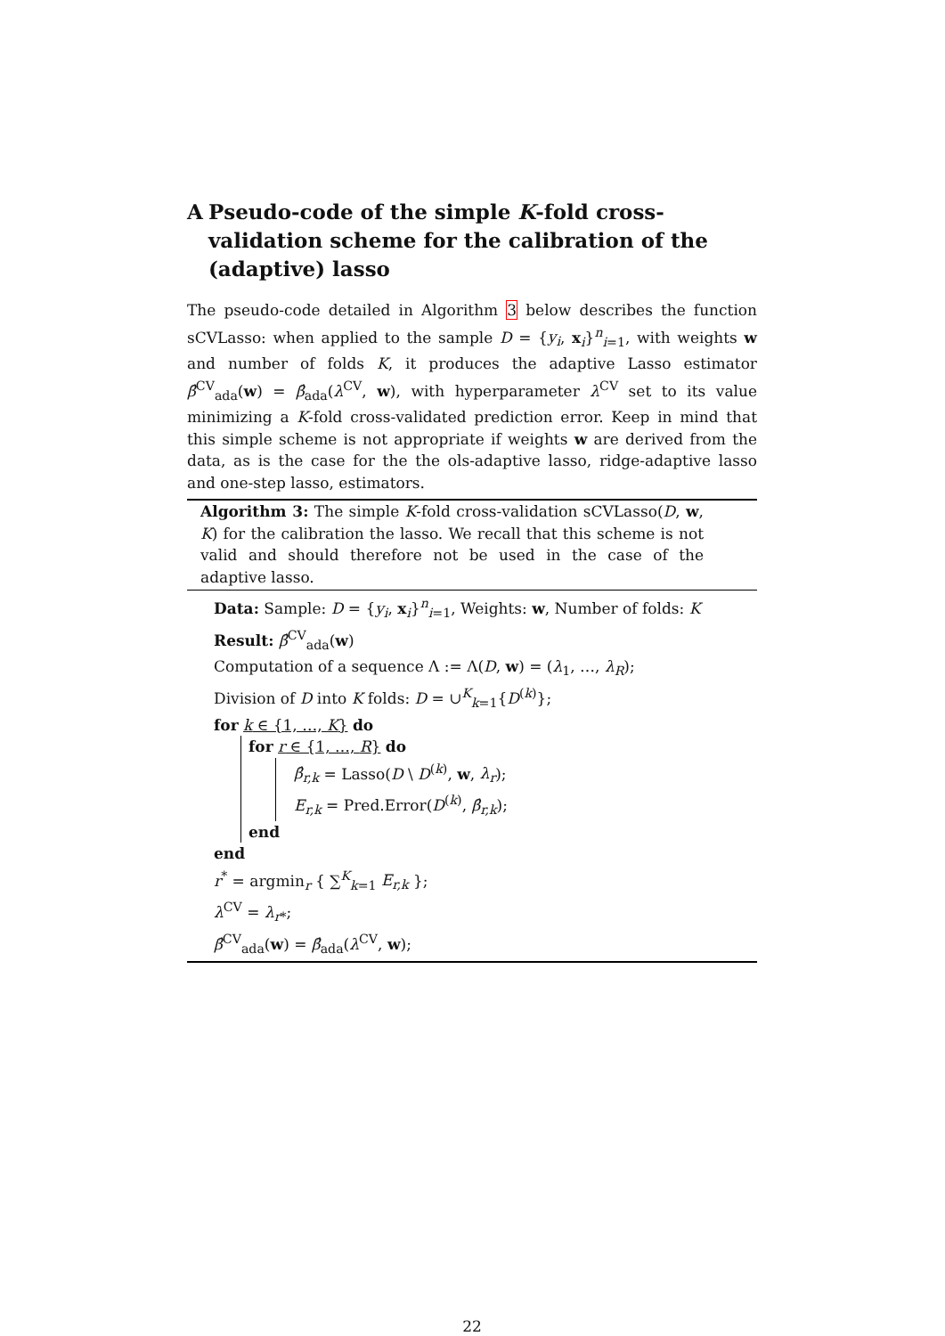A Pseudo-code of the simple K-fold cross-validation scheme for the calibration of the (adaptive) lasso
The pseudo-code detailed in Algorithm 3 below describes the function sCVLasso: when applied to the sample D = {y<sub>i</sub>, x<sub>i</sub>}<sup>n</sup><sub>i=1</sub>, with weights w and number of folds K, it produces the adaptive Lasso estimator β̂<sup>CV</sup><sub>ada</sub>(w) = β̂<sub>ada</sub>(λ<sup>CV</sup>, w), with hyperparameter λ<sup>CV</sup> set to its value minimizing a K-fold cross-validated prediction error. Keep in mind that this simple scheme is not appropriate if weights w are derived from the data, as is the case for the the ols-adaptive lasso, ridge-adaptive lasso and one-step lasso, estimators.
Algorithm 3: The simple K-fold cross-validation sCVLasso(D, w, K) for the calibration the lasso. We recall that this scheme is not valid and should therefore not be used in the case of the adaptive lasso.
Data: Sample: D = {y<sub>i</sub>, x<sub>i</sub>}<sup>n</sup><sub>i=1</sub>, Weights: w, Number of folds: K
Result: β̂<sup>CV</sup><sub>ada</sub>(w)
Computation of a sequence Λ := Λ(D, w) = (λ<sub>1</sub>, …, λ<sub>R</sub>);
Division of D into K folds: D = ∪<sup>K</sup><sub>k=1</sub>{D<sup>(k)</sup>};
for k ∈ {1, …, K} do
for r ∈ {1, …, R} do
β̂<sub>r,k</sub> = Lasso(D \ D<sup>(k)</sup>, w, λ<sub>r</sub>);
E<sub>r,k</sub> = Pred.Error(D<sup>(k)</sup>, β̂<sub>r,k</sub>);
end
end
r<sup>*</sup> = argmin<sub>r</sub> { ∑<sup>K</sup><sub>k=1</sub> E<sub>r,k</sub> };
λ<sup>CV</sup> = λ<sub>r*</sub>;
β̂<sup>CV</sup><sub>ada</sub>(w) = β̂<sub>ada</sub>(λ<sup>CV</sup>, w);
22